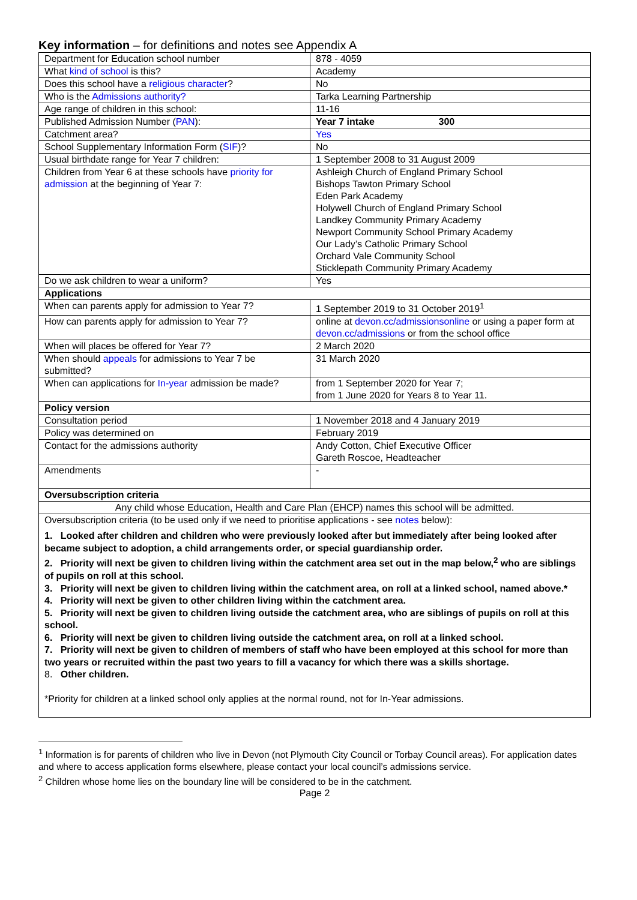Key information – for definitions and notes see Appendix A
| Department for Education school number | 878 - 4059 |
| What kind of school is this? | Academy |
| Does this school have a religious character ? | No |
| Who is the Admissions authority? | Tarka Learning Partnership |
| Age range of children in this school: | 11-16 |
| Published Admission Number ( PAN ): | Year 7 intake 300 |
| Catchment area? | Yes |
| School Supplementary Information Form ( SIF )? | No |
| Usual birthdate range for Year 7 children: | 1 September 2008 to 31 August 2009 |
| Children from Year 6 at these schools have priority for admission at the beginning of Year 7: | Ashleigh Church of England Primary School Bishops Tawton Primary School Eden Park Academy Holywell Church of England Primary School Landkey Community Primary Academy Newport Community School Primary Academy Our Lady’s Catholic Primary School Orchard Vale Community School Sticklepath Community Primary Academy |
| Do we ask children to wear a uniform? | Yes |
| Applications | |
| When can parents apply for admission to Year 7? | 1 September 2019 to 31 October 2019<sup>1</sup> |
| How can parents apply for admission to Year 7? | online at devon.cc/admissionsonline or using a paper form at devon.cc/admissions or from the school office |
| When will places be offered for Year 7? | 2 March 2020 |
| When should appeals for admissions to Year 7 be submitted? | 31 March 2020 |
| When can applications for In-year admission be made? | from 1 September 2020 for Year 7; from 1 June 2020 for Years 8 to Year 11. |
| Policy version | |
| Consultation period | 1 November 2018 and 4 January 2019 |
| Policy was determined on | February 2019 |
| Contact for the admissions authority | Andy Cotton, Chief Executive Officer Gareth Roscoe, Headteacher |
| Amendments | - |
| Oversubscription criteria | |
| Any child whose Education, Health and Care Plan (EHCP) names this school will be admitted. | |
| Oversubscription criteria (to be used only if we need to prioritise applications - see notes below): 1. Looked after children and children who were previously looked after but immediately after being looked after became subject to adoption, a child arrangements order, or special guardianship order. 2. Priority will next be given to children living within the catchment area set out in the map below,<sup>2</sup> who are siblings of pupils on roll at this school. 3. Priority will next be given to children living within the catchment area, on roll at a linked school, named above.* 4. Priority will next be given to other children living within the catchment area. 5. Priority will next be given to children living outside the catchment area, who are siblings of pupils on roll at this school. 6. Priority will next be given to children living outside the catchment area, on roll at a linked school. 7. Priority will next be given to children of members of staff who have been employed at this school for more than two years or recruited within the past two years to fill a vacancy for which there was a skills shortage. 8. Other children. *Priority for children at a linked school only applies at the normal round, not for In-Year admissions. | |
<sup>1</sup> Information is for parents of children who live in Devon (not Plymouth City Council or Torbay Council areas). For application dates and where to access application forms elsewhere, please contact your local council’s admissions service.
<sup>2</sup> Children whose home lies on the boundary line will be considered to be in the catchment.
Page 2